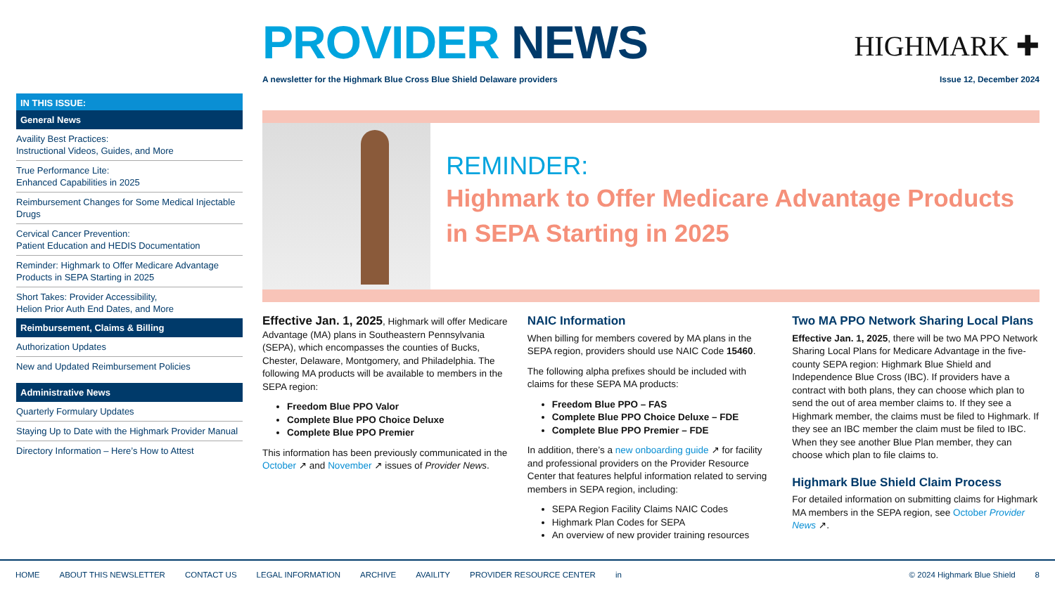PROVIDER NEWS
HIGHMARK ✚
A newsletter for the Highmark Blue Cross Blue Shield Delaware providers Issue 12, December 2024
IN THIS ISSUE:
General News
Availity Best Practices:
Instructional Videos, Guides, and More
True Performance Lite:
Enhanced Capabilities in 2025
Reimbursement Changes for Some Medical Injectable Drugs
Cervical Cancer Prevention:
Patient Education and HEDIS Documentation
Reminder: Highmark to Offer Medicare Advantage Products in SEPA Starting in 2025
Short Takes: Provider Accessibility,
Helion Prior Auth End Dates, and More
Reimbursement, Claims & Billing
Authorization Updates
New and Updated Reimbursement Policies
Administrative News
Quarterly Formulary Updates
Staying Up to Date with the Highmark Provider Manual
Directory Information – Here’s How to Attest
REMINDER:
Highmark to Offer Medicare Advantage Products in SEPA Starting in 2025
Effective Jan. 1, 2025, Highmark will offer Medicare Advantage (MA) plans in Southeastern Pennsylvania (SEPA), which encompasses the counties of Bucks, Chester, Delaware, Montgomery, and Philadelphia. The following MA products will be available to members in the SEPA region:
Freedom Blue PPO Valor
Complete Blue PPO Choice Deluxe
Complete Blue PPO Premier
This information has been previously communicated in the October ↗ and November ↗ issues of Provider News.
NAIC Information
When billing for members covered by MA plans in the SEPA region, providers should use NAIC Code 15460.
The following alpha prefixes should be included with claims for these SEPA MA products:
Freedom Blue PPO – FAS
Complete Blue PPO Choice Deluxe – FDE
Complete Blue PPO Premier – FDE
In addition, there’s a new onboarding guide ↗ for facility and professional providers on the Provider Resource Center that features helpful information related to serving members in SEPA region, including:
SEPA Region Facility Claims NAIC Codes
Highmark Plan Codes for SEPA
An overview of new provider training resources
Two MA PPO Network Sharing Local Plans
Effective Jan. 1, 2025, there will be two MA PPO Network Sharing Local Plans for Medicare Advantage in the five-county SEPA region: Highmark Blue Shield and Independence Blue Cross (IBC). If providers have a contract with both plans, they can choose which plan to send the out of area member claims to. If they see a Highmark member, the claims must be filed to Highmark. If they see an IBC member the claim must be filed to IBC. When they see another Blue Plan member, they can choose which plan to file claims to.
Highmark Blue Shield Claim Process
For detailed information on submitting claims for Highmark MA members in the SEPA region, see October Provider News ↗.
HOME ABOUT THIS NEWSLETTER CONTACT US LEGAL INFORMATION ARCHIVE AVAILITY PROVIDER RESOURCE CENTER in © 2024 Highmark Blue Shield 8